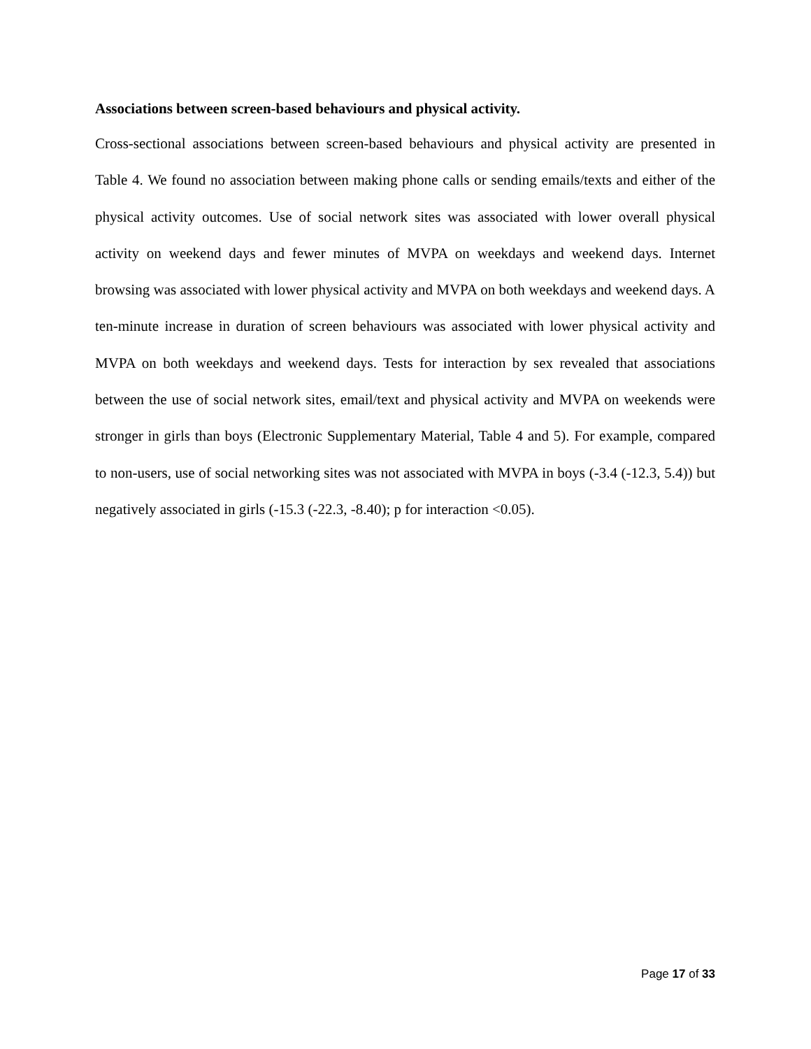Associations between screen-based behaviours and physical activity.
Cross-sectional associations between screen-based behaviours and physical activity are presented in Table 4. We found no association between making phone calls or sending emails/texts and either of the physical activity outcomes. Use of social network sites was associated with lower overall physical activity on weekend days and fewer minutes of MVPA on weekdays and weekend days. Internet browsing was associated with lower physical activity and MVPA on both weekdays and weekend days. A ten-minute increase in duration of screen behaviours was associated with lower physical activity and MVPA on both weekdays and weekend days. Tests for interaction by sex revealed that associations between the use of social network sites, email/text and physical activity and MVPA on weekends were stronger in girls than boys (Electronic Supplementary Material, Table 4 and 5). For example, compared to non-users, use of social networking sites was not associated with MVPA in boys (-3.4 (-12.3, 5.4)) but negatively associated in girls (-15.3 (-22.3, -8.40); p for interaction <0.05).
Page 17 of 33